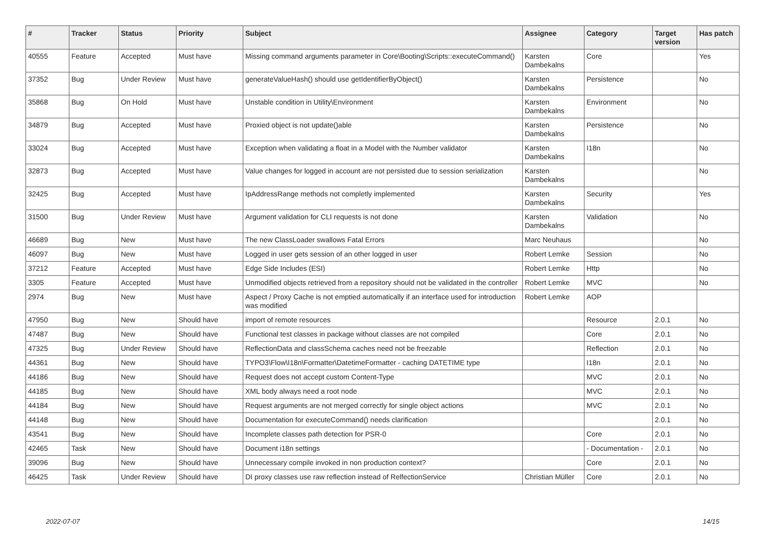| # | Tracker | Status | Priority | Subject | Assignee | Category | Target version | Has patch |
| --- | --- | --- | --- | --- | --- | --- | --- | --- |
| 40555 | Feature | Accepted | Must have | Missing command arguments parameter in Core\Booting\Scripts::executeCommand() | Karsten Dambekalns | Core | | Yes |
| 37352 | Bug | Under Review | Must have | generateValueHash() should use getIdentifierByObject() | Karsten Dambekalns | Persistence | | No |
| 35868 | Bug | On Hold | Must have | Unstable condition in Utility\Environment | Karsten Dambekalns | Environment | | No |
| 34879 | Bug | Accepted | Must have | Proxied object is not update()able | Karsten Dambekalns | Persistence | | No |
| 33024 | Bug | Accepted | Must have | Exception when validating a float in a Model with the Number validator | Karsten Dambekalns | I18n | | No |
| 32873 | Bug | Accepted | Must have | Value changes for logged in account are not persisted due to session serialization | Karsten Dambekalns | | | No |
| 32425 | Bug | Accepted | Must have | IpAddressRange methods not completly implemented | Karsten Dambekalns | Security | | Yes |
| 31500 | Bug | Under Review | Must have | Argument validation for CLI requests is not done | Karsten Dambekalns | Validation | | No |
| 46689 | Bug | New | Must have | The new ClassLoader swallows Fatal Errors | Marc Neuhaus | | | No |
| 46097 | Bug | New | Must have | Logged in user gets session of an other logged in user | Robert Lemke | Session | | No |
| 37212 | Feature | Accepted | Must have | Edge Side Includes (ESI) | Robert Lemke | Http | | No |
| 3305 | Feature | Accepted | Must have | Unmodified objects retrieved from a repository should not be validated in the controller | Robert Lemke | MVC | | No |
| 2974 | Bug | New | Must have | Aspect / Proxy Cache is not emptied automatically if an interface used for introduction was modified | Robert Lemke | AOP | | |
| 47950 | Bug | New | Should have | import of remote resources | | Resource | 2.0.1 | No |
| 47487 | Bug | New | Should have | Functional test classes in package without classes are not compiled | | Core | 2.0.1 | No |
| 47325 | Bug | Under Review | Should have | ReflectionData and classSchema caches need not be freezable | | Reflection | 2.0.1 | No |
| 44361 | Bug | New | Should have | TYPO3\Flow\I18n\Formatter\DatetimeFormatter - caching DATETIME type | | I18n | 2.0.1 | No |
| 44186 | Bug | New | Should have | Request does not accept custom Content-Type | | MVC | 2.0.1 | No |
| 44185 | Bug | New | Should have | XML body always need a root node | | MVC | 2.0.1 | No |
| 44184 | Bug | New | Should have | Request arguments are not merged correctly for single object actions | | MVC | 2.0.1 | No |
| 44148 | Bug | New | Should have | Documentation for executeCommand() needs clarification | | | 2.0.1 | No |
| 43541 | Bug | New | Should have | Incomplete classes path detection for PSR-0 | | Core | 2.0.1 | No |
| 42465 | Task | New | Should have | Document i18n settings | | - Documentation - | 2.0.1 | No |
| 39096 | Bug | New | Should have | Unnecessary compile invoked in non production context? | | Core | 2.0.1 | No |
| 46425 | Task | Under Review | Should have | DI proxy classes use raw reflection instead of RelfectionService | Christian Müller | Core | 2.0.1 | No |
2022-07-07 14/15